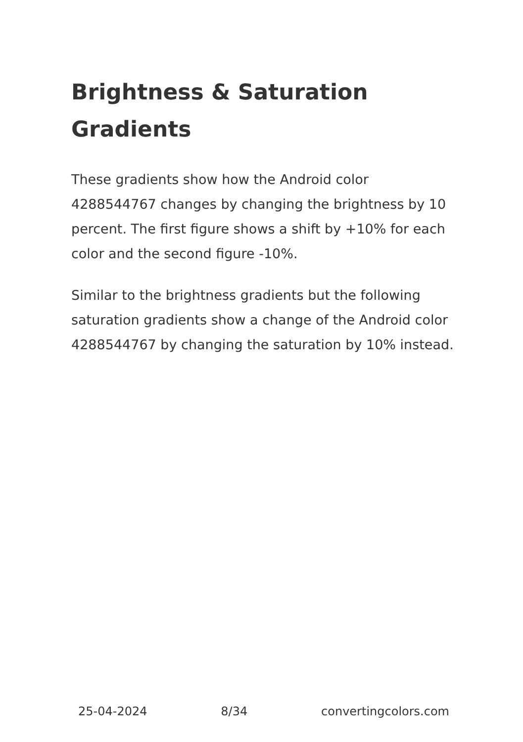Brightness & Saturation Gradients
These gradients show how the Android color 4288544767 changes by changing the brightness by 10 percent. The first figure shows a shift by +10% for each color and the second figure -10%.
Similar to the brightness gradients but the following saturation gradients show a change of the Android color 4288544767 by changing the saturation by 10% instead.
25-04-2024 8/34 convertingcolors.com